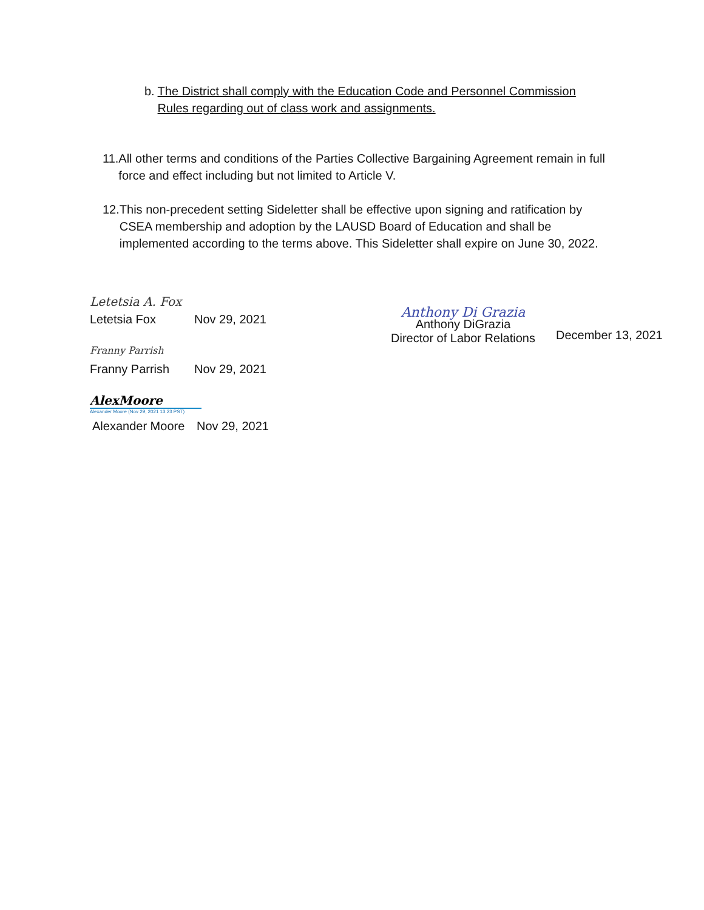b. The District shall comply with the Education Code and Personnel Commission Rules regarding out of class work and assignments.
11. All other terms and conditions of the Parties Collective Bargaining Agreement remain in full force and effect including but not limited to Article V.
12. This non-precedent setting Sideletter shall be effective upon signing and ratification by CSEA membership and adoption by the LAUSD Board of Education and shall be implemented according to the terms above. This Sideletter shall expire on June 30, 2022.
Letetsia A. Fox
Letetsia Fox Nov 29, 2021
Franny Parrish
Franny Parrish Nov 29, 2021
AlexMoore
Alexander Moore (Nov 29, 2021 13:23 PST)
Alexander Moore Nov 29, 2021
Anthony Di Grazia
Anthony DiGrazia
Director of Labor Relations
December 13, 2021